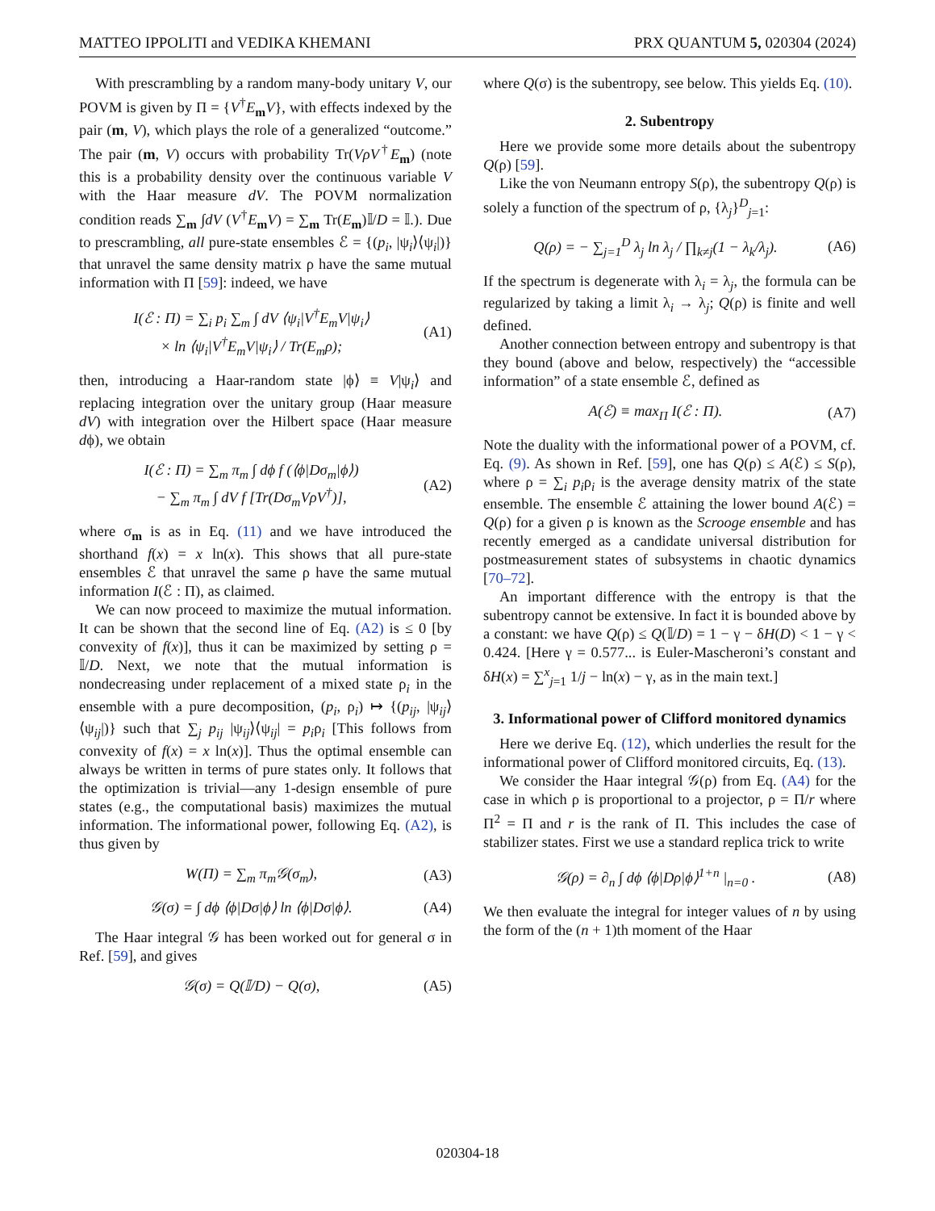MATTEO IPPOLITI and VEDIKA KHEMANI PRX QUANTUM 5, 020304 (2024)
With prescrambling by a random many-body unitary V, our POVM is given by Π = {V<sup>†</sup>E<sub>m</sub>V}, with effects indexed by the pair (m, V), which plays the role of a generalized “outcome.” The pair (m, V) occurs with probability Tr(VρV<sup>†</sup>E<sub>m</sub>) (note this is a probability density over the continuous variable V with the Haar measure dV. The POVM normalization condition reads ∑<sub>m</sub> ∫dV (V<sup>†</sup>E<sub>m</sub>V) = ∑<sub>m</sub> Tr(E<sub>m</sub>)𝕀/D = 𝕀.). Due to prescrambling, all pure-state ensembles ℰ = {(p<sub>i</sub>, |ψ<sub>i</sub>⟩⟨ψ<sub>i</sub>|)} that unravel the same density matrix ρ have the same mutual information with Π [59]: indeed, we have
I(ℰ : Π) = ∑<sub>i</sub> p<sub>i</sub> ∑<sub>m</sub> ∫ dV ⟨ψ<sub>i</sub>|V<sup>†</sup>E<sub>m</sub>V|ψ<sub>i</sub>⟩
× ln ⟨ψ<sub>i</sub>|V<sup>†</sup>E<sub>m</sub>V|ψ<sub>i</sub>⟩ / Tr(E<sub>m</sub>ρ); (A1)
then, introducing a Haar-random state |ϕ⟩ ≡ V|ψ<sub>i</sub>⟩ and replacing integration over the unitary group (Haar measure dV) with integration over the Hilbert space (Haar measure dϕ), we obtain
I(ℰ : Π) = ∑<sub>m</sub> π<sub>m</sub> ∫ dϕ f (⟨ϕ|Dσ<sub>m</sub>|ϕ⟩)
− ∑<sub>m</sub> π<sub>m</sub> ∫ dV f [Tr(Dσ<sub>m</sub>VρV<sup>†</sup>)], (A2)
where σ<sub>m</sub> is as in Eq. (11) and we have introduced the shorthand f(x) = x ln(x). This shows that all pure-state ensembles ℰ that unravel the same ρ have the same mutual information I(ℰ : Π), as claimed.
We can now proceed to maximize the mutual information. It can be shown that the second line of Eq. (A2) is ≤ 0 [by convexity of f(x)], thus it can be maximized by setting ρ = 𝕀/D. Next, we note that the mutual information is nondecreasing under replacement of a mixed state ρ<sub>i</sub> in the ensemble with a pure decomposition, (p<sub>i</sub>, ρ<sub>i</sub>) ↦ {(p<sub>ij</sub>, |ψ<sub>ij</sub>⟩⟨ψ<sub>ij</sub>|)} such that ∑<sub>j</sub> p<sub>ij</sub> |ψ<sub>ij</sub>⟩⟨ψ<sub>ij</sub>| = p<sub>i</sub>ρ<sub>i</sub> [This follows from convexity of f(x) = x ln(x)]. Thus the optimal ensemble can always be written in terms of pure states only. It follows that the optimization is trivial—any 1-design ensemble of pure states (e.g., the computational basis) maximizes the mutual information. The informational power, following Eq. (A2), is thus given by
W(Π) = ∑<sub>m</sub> π<sub>m</sub>𝒢(σ<sub>m</sub>), (A3)
𝒢(σ) = ∫ dϕ ⟨ϕ|Dσ|ϕ⟩ ln ⟨ϕ|Dσ|ϕ⟩. (A4)
The Haar integral 𝒢 has been worked out for general σ in Ref. [59], and gives
𝒢(σ) = Q(𝕀/D) − Q(σ), (A5)
where Q(σ) is the subentropy, see below. This yields Eq. (10).
2. Subentropy
Here we provide some more details about the subentropy Q(ρ) [59].
Like the von Neumann entropy S(ρ), the subentropy Q(ρ) is solely a function of the spectrum of ρ, {λ<sub>j</sub>}<sup>D</sup><sub>j=1</sub>:
Q(ρ) = − ∑<sub>j=1</sub><sup>D</sup> λ<sub>j</sub> ln λ<sub>j</sub> / ∏<sub>k≠j</sub>(1 − λ<sub>k</sub>/λ<sub>j</sub>). (A6)
If the spectrum is degenerate with λ<sub>i</sub> = λ<sub>j</sub>, the formula can be regularized by taking a limit λ<sub>i</sub> → λ<sub>j</sub>; Q(ρ) is finite and well defined.
Another connection between entropy and subentropy is that they bound (above and below, respectively) the “accessible information” of a state ensemble ℰ, defined as
A(ℰ) ≡ max<sub>Π</sub> I(ℰ : Π). (A7)
Note the duality with the informational power of a POVM, cf. Eq. (9). As shown in Ref. [59], one has Q(ρ) ≤ A(ℰ) ≤ S(ρ), where ρ = ∑<sub>i</sub> p<sub>i</sub>ρ<sub>i</sub> is the average density matrix of the state ensemble. The ensemble ℰ attaining the lower bound A(ℰ) = Q(ρ) for a given ρ is known as the Scrooge ensemble and has recently emerged as a candidate universal distribution for postmeasurement states of subsystems in chaotic dynamics [70–72].
An important difference with the entropy is that the subentropy cannot be extensive. In fact it is bounded above by a constant: we have Q(ρ) ≤ Q(𝕀/D) = 1 − γ − δH(D) < 1 − γ < 0.424. [Here γ = 0.577... is Euler-Mascheroni’s constant and δH(x) = ∑<sup>x</sup><sub>j=1</sub> 1/j − ln(x) − γ, as in the main text.]
3. Informational power of Clifford monitored dynamics
Here we derive Eq. (12), which underlies the result for the informational power of Clifford monitored circuits, Eq. (13).
We consider the Haar integral 𝒢(ρ) from Eq. (A4) for the case in which ρ is proportional to a projector, ρ = Π/r where Π<sup>2</sup> = Π and r is the rank of Π. This includes the case of stabilizer states. First we use a standard replica trick to write
𝒢(ρ) = ∂<sub>n</sub> ∫ dϕ ⟨ϕ|Dρ|ϕ⟩<sup>1+n</sup> |<sub>n=0</sub> . (A8)
We then evaluate the integral for integer values of n by using the form of the (n + 1)th moment of the Haar
020304-18